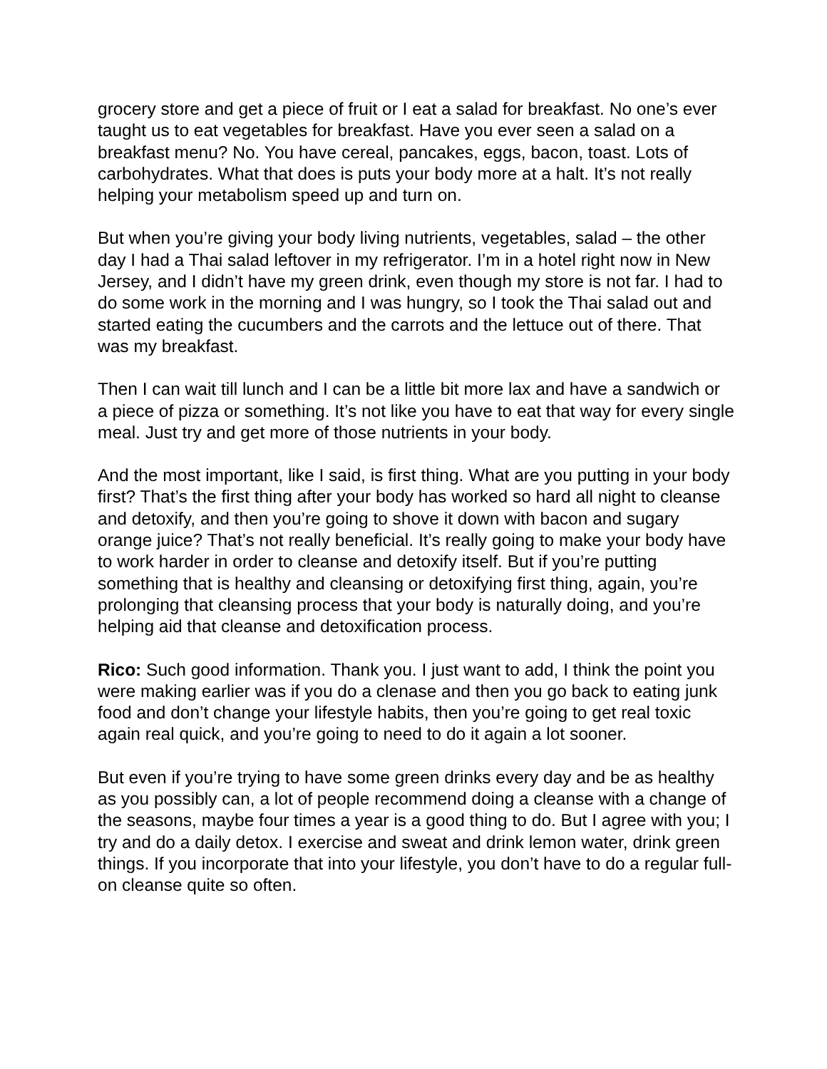grocery store and get a piece of fruit or I eat a salad for breakfast. No one’s ever taught us to eat vegetables for breakfast. Have you ever seen a salad on a breakfast menu? No. You have cereal, pancakes, eggs, bacon, toast. Lots of carbohydrates. What that does is puts your body more at a halt. It’s not really helping your metabolism speed up and turn on.
But when you’re giving your body living nutrients, vegetables, salad – the other day I had a Thai salad leftover in my refrigerator. I’m in a hotel right now in New Jersey, and I didn’t have my green drink, even though my store is not far. I had to do some work in the morning and I was hungry, so I took the Thai salad out and started eating the cucumbers and the carrots and the lettuce out of there. That was my breakfast.
Then I can wait till lunch and I can be a little bit more lax and have a sandwich or a piece of pizza or something. It’s not like you have to eat that way for every single meal. Just try and get more of those nutrients in your body.
And the most important, like I said, is first thing. What are you putting in your body first? That’s the first thing after your body has worked so hard all night to cleanse and detoxify, and then you’re going to shove it down with bacon and sugary orange juice? That’s not really beneficial. It’s really going to make your body have to work harder in order to cleanse and detoxify itself. But if you’re putting something that is healthy and cleansing or detoxifying first thing, again, you’re prolonging that cleansing process that your body is naturally doing, and you’re helping aid that cleanse and detoxification process.
Rico: Such good information. Thank you. I just want to add, I think the point you were making earlier was if you do a clenase and then you go back to eating junk food and don’t change your lifestyle habits, then you’re going to get real toxic again real quick, and you’re going to need to do it again a lot sooner.
But even if you’re trying to have some green drinks every day and be as healthy as you possibly can, a lot of people recommend doing a cleanse with a change of the seasons, maybe four times a year is a good thing to do. But I agree with you; I try and do a daily detox. I exercise and sweat and drink lemon water, drink green things. If you incorporate that into your lifestyle, you don’t have to do a regular full-on cleanse quite so often.